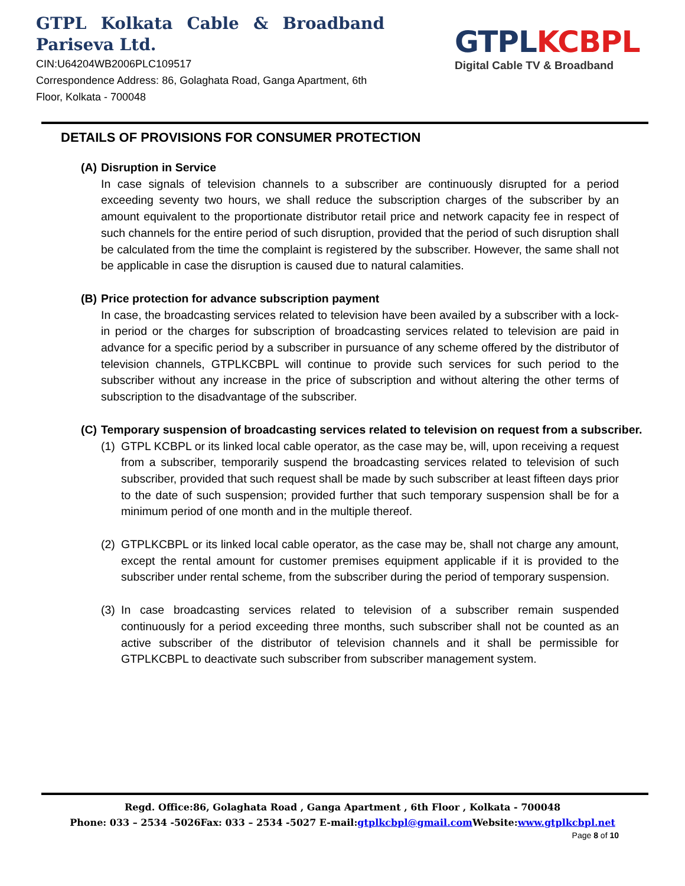GTPL Kolkata Cable & Broadband
Pariseva Ltd.
CIN:U64204WB2006PLC109517
Correspondence Address: 86, Golaghata Road, Ganga Apartment, 6th Floor, Kolkata - 700048
GTPL KCBPL
Digital Cable TV & Broadband
DETAILS OF PROVISIONS FOR CONSUMER PROTECTION
(A) Disruption in Service
In case signals of television channels to a subscriber are continuously disrupted for a period exceeding seventy two hours, we shall reduce the subscription charges of the subscriber by an amount equivalent to the proportionate distributor retail price and network capacity fee in respect of such channels for the entire period of such disruption, provided that the period of such disruption shall be calculated from the time the complaint is registered by the subscriber. However, the same shall not be applicable in case the disruption is caused due to natural calamities.
(B) Price protection for advance subscription payment
In case, the broadcasting services related to television have been availed by a subscriber with a lock-in period or the charges for subscription of broadcasting services related to television are paid in advance for a specific period by a subscriber in pursuance of any scheme offered by the distributor of television channels, GTPLKCBPL will continue to provide such services for such period to the subscriber without any increase in the price of subscription and without altering the other terms of subscription to the disadvantage of the subscriber.
(C) Temporary suspension of broadcasting services related to television on request from a subscriber.
(1)
GTPL KCBPL or its linked local cable operator, as the case may be, will, upon receiving a request from a subscriber, temporarily suspend the broadcasting services related to television of such subscriber, provided that such request shall be made by such subscriber at least fifteen days prior to the date of such suspension; provided further that such temporary suspension shall be for a minimum period of one month and in the multiple thereof.
(2)
GTPLKCBPL or its linked local cable operator, as the case may be, shall not charge any amount, except the rental amount for customer premises equipment applicable if it is provided to the subscriber under rental scheme, from the subscriber during the period of temporary suspension.
(3)
In case broadcasting services related to television of a subscriber remain suspended continuously for a period exceeding three months, such subscriber shall not be counted as an active subscriber of the distributor of television channels and it shall be permissible for GTPLKCBPL to deactivate such subscriber from subscriber management system.
Regd. Office:86, Golaghata Road , Ganga Apartment , 6th Floor , Kolkata - 700048
Phone: 033 – 2534 -5026Fax: 033 – 2534 -5027 E-mail:gtplkcbpl@gmail.com Website:www.gtplkcbpl.net
Page 8 of 10